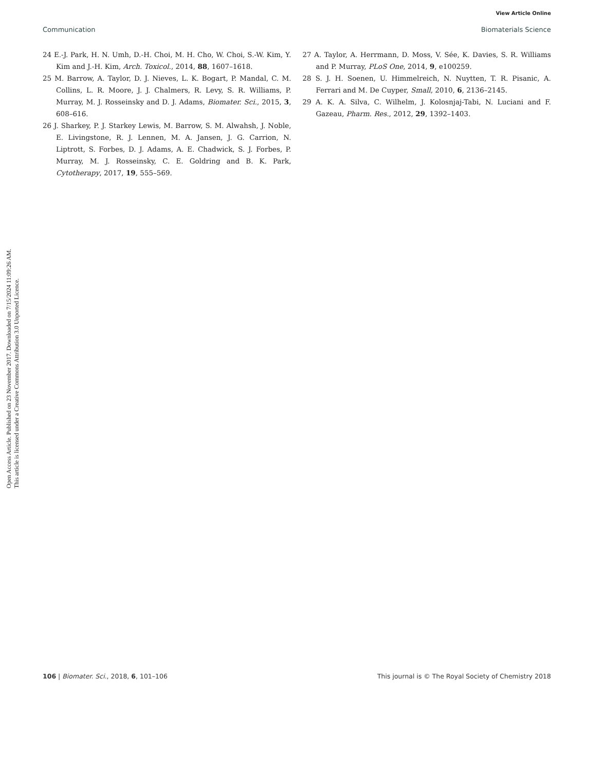View Article Online
Communication Biomaterials Science
Open Access Article. Published on 23 November 2017. Downloaded on 7/15/2024 11:09:26 AM.
This article is licensed under a Creative Commons Attribution 3.0 Unported Licence.
24 E.-J. Park, H. N. Umh, D.-H. Choi, M. H. Cho, W. Choi, S.-W. Kim, Y. Kim and J.-H. Kim, Arch. Toxicol., 2014, 88, 1607–1618.
25 M. Barrow, A. Taylor, D. J. Nieves, L. K. Bogart, P. Mandal, C. M. Collins, L. R. Moore, J. J. Chalmers, R. Levy, S. R. Williams, P. Murray, M. J. Rosseinsky and D. J. Adams, Biomater. Sci., 2015, 3, 608–616.
26 J. Sharkey, P. J. Starkey Lewis, M. Barrow, S. M. Alwahsh, J. Noble, E. Livingstone, R. J. Lennen, M. A. Jansen, J. G. Carrion, N. Liptrott, S. Forbes, D. J. Adams, A. E. Chadwick, S. J. Forbes, P. Murray, M. J. Rosseinsky, C. E. Goldring and B. K. Park, Cytotherapy, 2017, 19, 555–569.
27 A. Taylor, A. Herrmann, D. Moss, V. Sée, K. Davies, S. R. Williams and P. Murray, PLoS One, 2014, 9, e100259.
28 S. J. H. Soenen, U. Himmelreich, N. Nuytten, T. R. Pisanic, A. Ferrari and M. De Cuyper, Small, 2010, 6, 2136–2145.
29 A. K. A. Silva, C. Wilhelm, J. Kolosnjaj-Tabi, N. Luciani and F. Gazeau, Pharm. Res., 2012, 29, 1392–1403.
106 | Biomater. Sci., 2018, 6, 101–106 This journal is © The Royal Society of Chemistry 2018